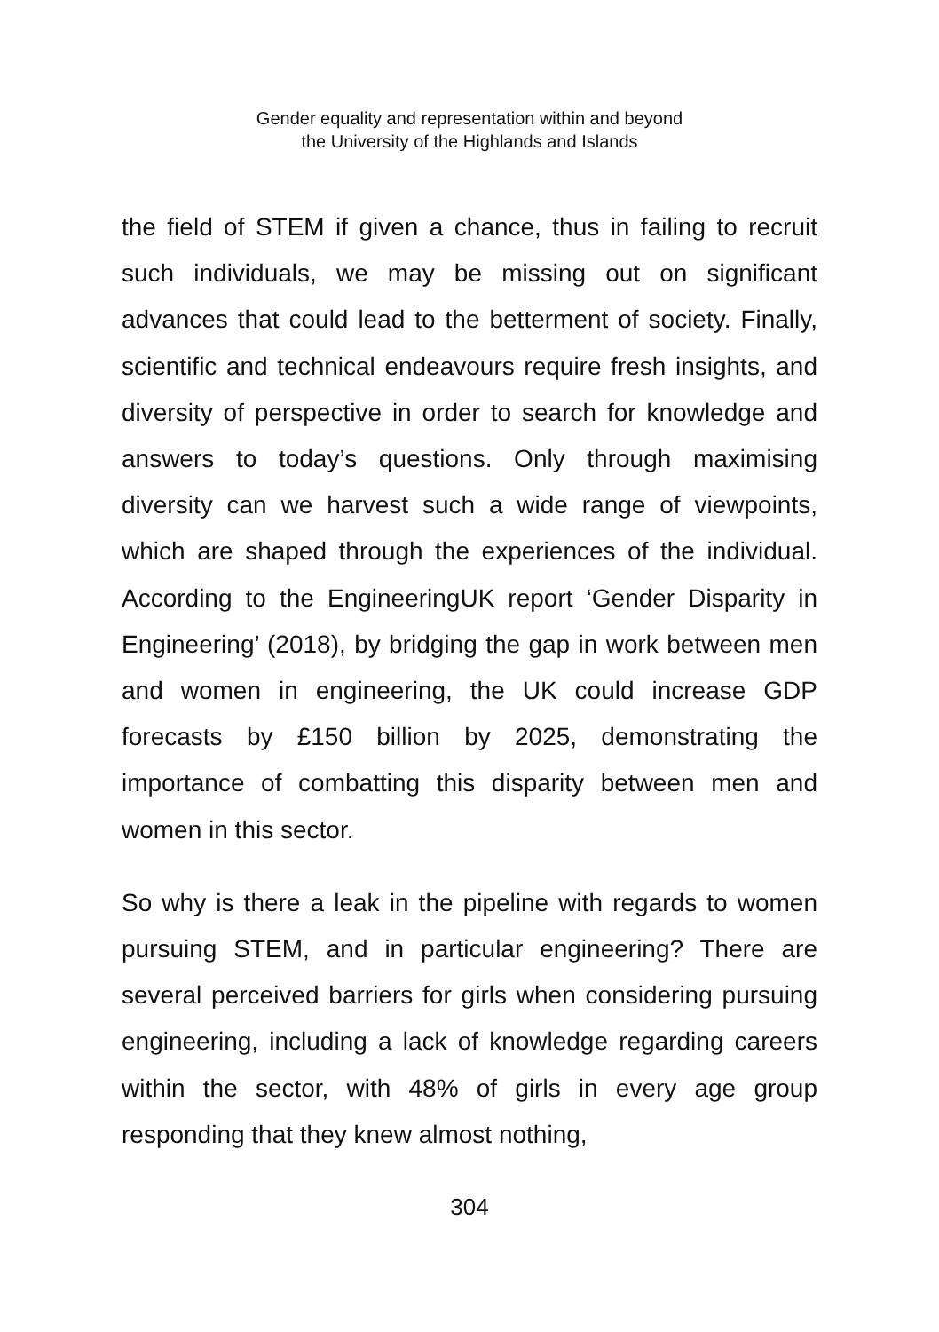Gender equality and representation within and beyond
the University of the Highlands and Islands
the field of STEM if given a chance, thus in failing to recruit such individuals, we may be missing out on significant advances that could lead to the betterment of society. Finally, scientific and technical endeavours require fresh insights, and diversity of perspective in order to search for knowledge and answers to today’s questions. Only through maximising diversity can we harvest such a wide range of viewpoints, which are shaped through the experiences of the individual. According to the EngineeringUK report ‘Gender Disparity in Engineering’ (2018), by bridging the gap in work between men and women in engineering, the UK could increase GDP forecasts by £150 billion by 2025, demonstrating the importance of combatting this disparity between men and women in this sector.
So why is there a leak in the pipeline with regards to women pursuing STEM, and in particular engineering? There are several perceived barriers for girls when considering pursuing engineering, including a lack of knowledge regarding careers within the sector, with 48% of girls in every age group responding that they knew almost nothing,
304